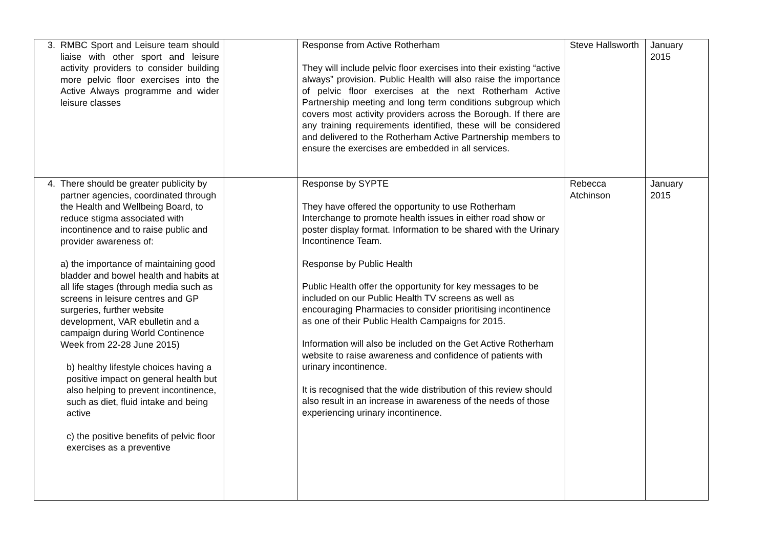| 3. RMBC Sport and Leisure team should liaise with other sport and leisure activity providers to consider building more pelvic floor exercises into the Active Always programme and wider leisure classes | | Response from Active Rotherham They will include pelvic floor exercises into their existing “active always” provision. Public Health will also raise the importance of pelvic floor exercises at the next Rotherham Active Partnership meeting and long term conditions subgroup which covers most activity providers across the Borough. If there are any training requirements identified, these will be considered and delivered to the Rotherham Active Partnership members to ensure the exercises are embedded in all services. | Steve Hallsworth | January 2015 |
| 4. There should be greater publicity by partner agencies, coordinated through the Health and Wellbeing Board, to reduce stigma associated with incontinence and to raise public and provider awareness of: a) the importance of maintaining good bladder and bowel health and habits at all life stages (through media such as screens in leisure centres and GP surgeries, further website development, VAR ebulletin and a campaign during World Continence Week from 22-28 June 2015) b) healthy lifestyle choices having a positive impact on general health but also helping to prevent incontinence, such as diet, fluid intake and being active c) the positive benefits of pelvic floor exercises as a preventive | | Response by SYPTE They have offered the opportunity to use Rotherham Interchange to promote health issues in either road show or poster display format. Information to be shared with the Urinary Incontinence Team. Response by Public Health Public Health offer the opportunity for key messages to be included on our Public Health TV screens as well as encouraging Pharmacies to consider prioritising incontinence as one of their Public Health Campaigns for 2015. Information will also be included on the Get Active Rotherham website to raise awareness and confidence of patients with urinary incontinence. It is recognised that the wide distribution of this review should also result in an increase in awareness of the needs of those experiencing urinary incontinence. | Rebecca Atchinson | January 2015 |